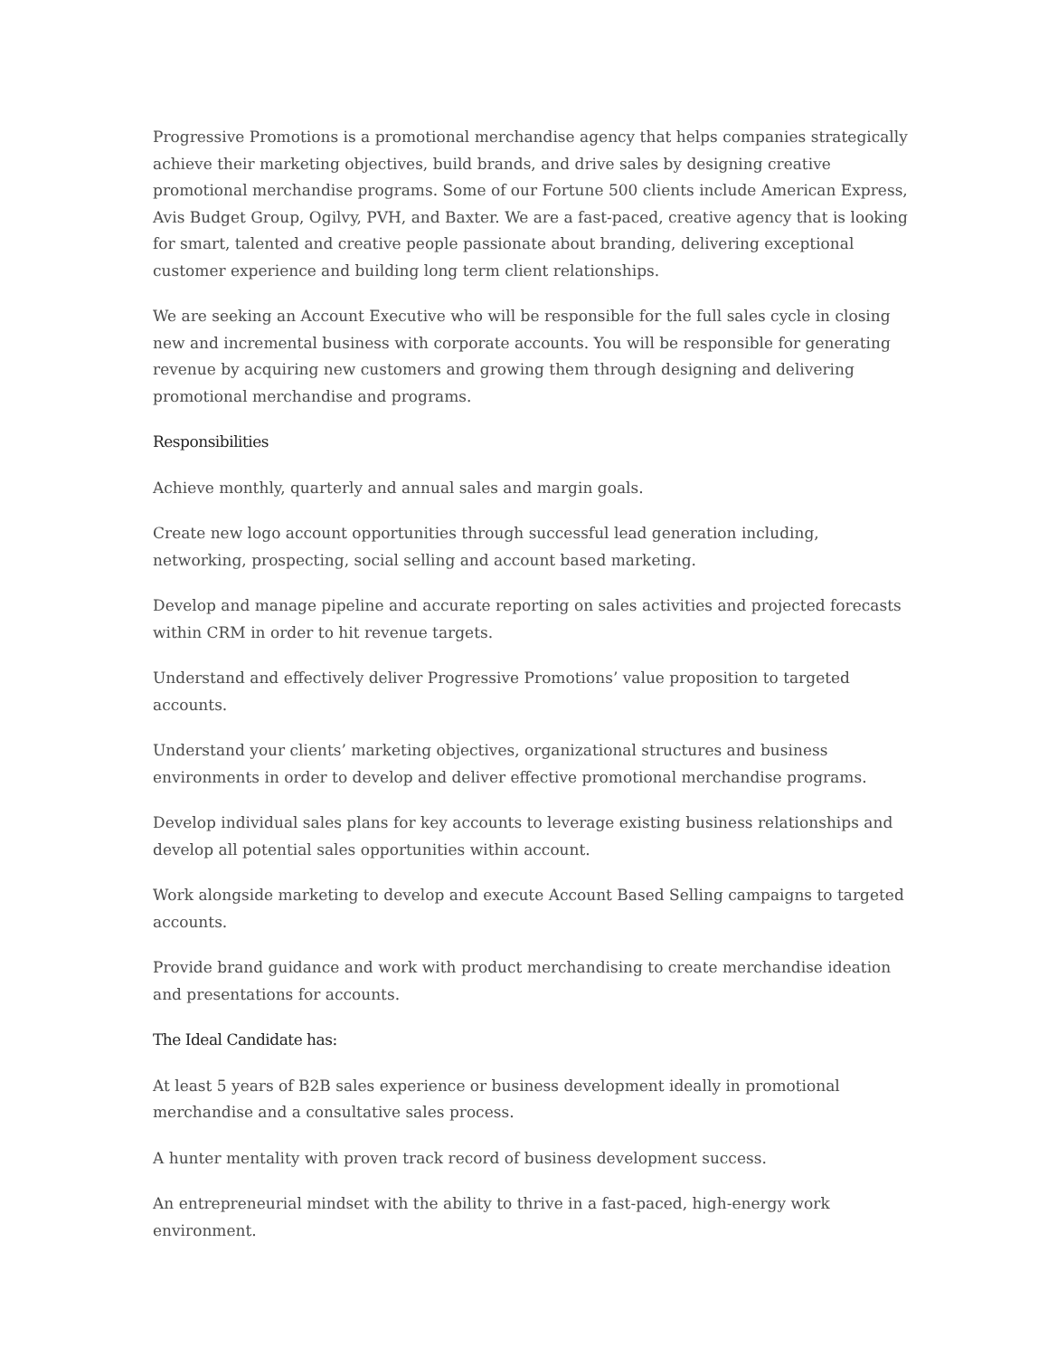Progressive Promotions is a promotional merchandise agency that helps companies strategically achieve their marketing objectives, build brands, and drive sales by designing creative promotional merchandise programs. Some of our Fortune 500 clients include American Express, Avis Budget Group, Ogilvy, PVH, and Baxter. We are a fast-paced, creative agency that is looking for smart, talented and creative people passionate about branding, delivering exceptional customer experience and building long term client relationships.
We are seeking an Account Executive who will be responsible for the full sales cycle in closing new and incremental business with corporate accounts. You will be responsible for generating revenue by acquiring new customers and growing them through designing and delivering promotional merchandise and programs.
Responsibilities
Achieve monthly, quarterly and annual sales and margin goals.
Create new logo account opportunities through successful lead generation including, networking, prospecting, social selling and account based marketing.
Develop and manage pipeline and accurate reporting on sales activities and projected forecasts within CRM in order to hit revenue targets.
Understand and effectively deliver Progressive Promotions’ value proposition to targeted accounts.
Understand your clients’ marketing objectives, organizational structures and business environments in order to develop and deliver effective promotional merchandise programs.
Develop individual sales plans for key accounts to leverage existing business relationships and develop all potential sales opportunities within account.
Work alongside marketing to develop and execute Account Based Selling campaigns to targeted accounts.
Provide brand guidance and work with product merchandising to create merchandise ideation and presentations for accounts.
The Ideal Candidate has:
At least 5 years of B2B sales experience or business development ideally in promotional merchandise and a consultative sales process.
A hunter mentality with proven track record of business development success.
An entrepreneurial mindset with the ability to thrive in a fast-paced, high-energy work environment.